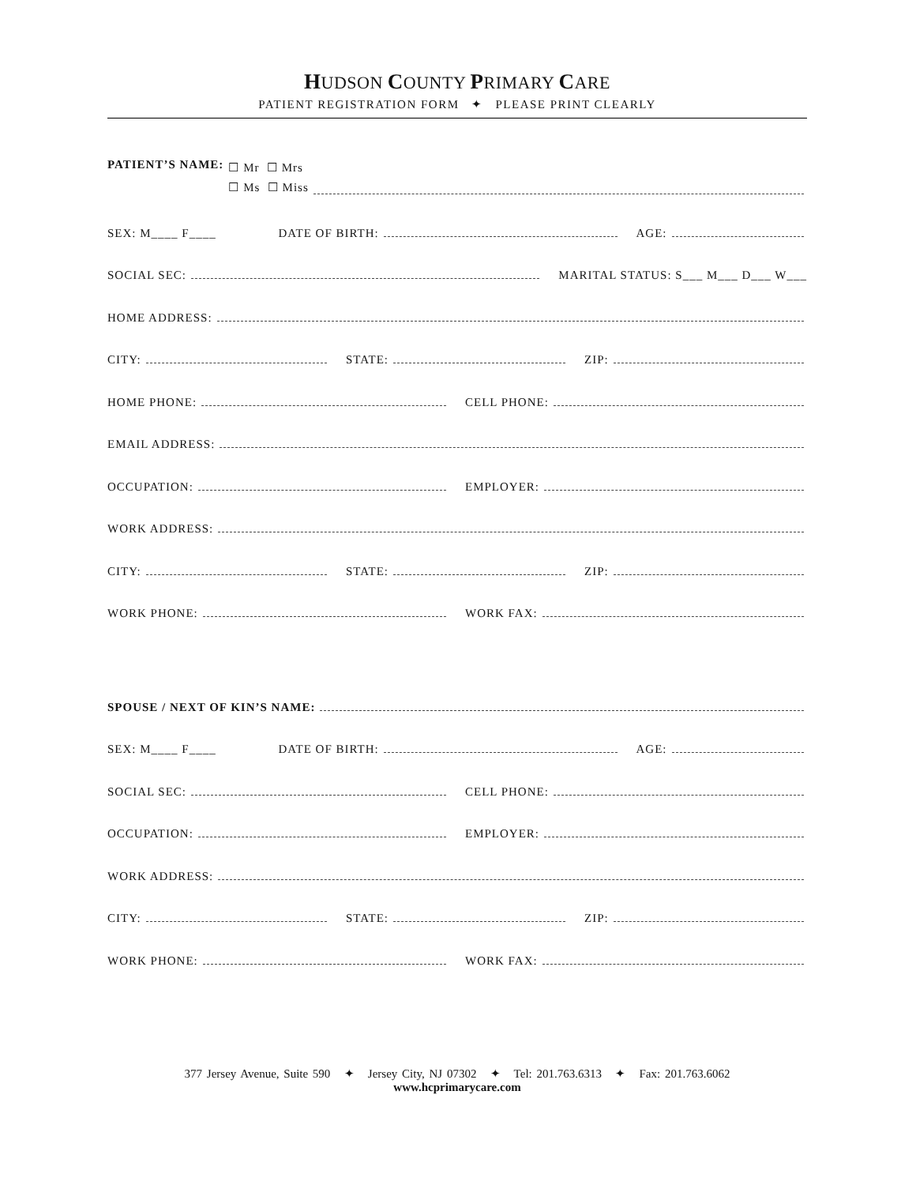HUDSON COUNTY PRIMARY CARE
PATIENT REGISTRATION FORM ✦ PLEASE PRINT CLEARLY
PATIENT’S NAME: ☐ Mr ☐ Mrs
☐ Ms ☐ Miss
SEX: M____ F____
DATE OF BIRTH:
AGE:
SOCIAL SEC:
MARITAL STATUS: S___ M___ D___ W___
HOME ADDRESS:
CITY:
STATE:
ZIP:
HOME PHONE:
CELL PHONE:
EMAIL ADDRESS:
OCCUPATION:
EMPLOYER:
WORK ADDRESS:
CITY:
STATE:
ZIP:
WORK PHONE:
WORK FAX:
SPOUSE / NEXT OF KIN’S NAME:
SEX: M____ F____
DATE OF BIRTH:
AGE:
SOCIAL SEC:
CELL PHONE:
OCCUPATION:
EMPLOYER:
WORK ADDRESS:
CITY:
STATE:
ZIP:
WORK PHONE:
WORK FAX:
377 Jersey Avenue, Suite 590 ✦ Jersey City, NJ 07302 ✦ Tel: 201.763.6313 ✦ Fax: 201.763.6062
www.hcprimarycare.com